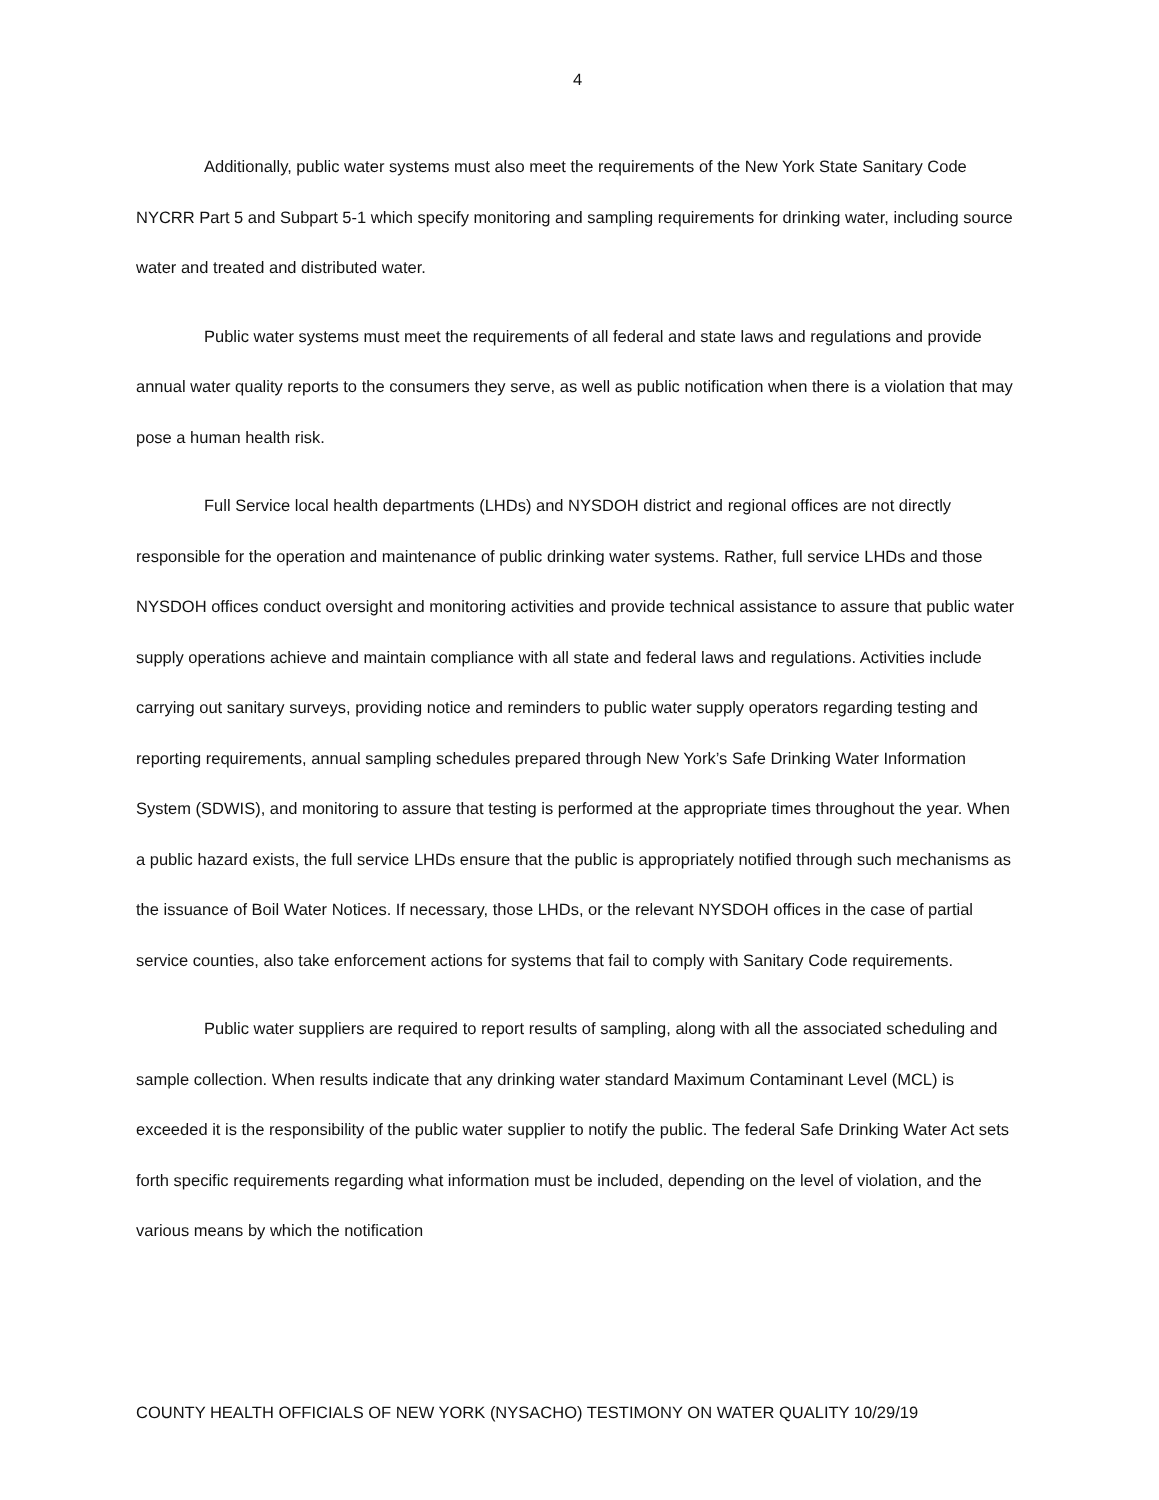4
Additionally, public water systems must also meet the requirements of the New York State Sanitary Code NYCRR Part 5 and Subpart 5-1 which specify monitoring and sampling requirements for drinking water, including source water and treated and distributed water.
Public water systems must meet the requirements of all federal and state laws and regulations and provide annual water quality reports to the consumers they serve, as well as public notification when there is a violation that may pose a human health risk.
Full Service local health departments (LHDs) and NYSDOH district and regional offices are not directly responsible for the operation and maintenance of public drinking water systems. Rather, full service LHDs and those NYSDOH offices conduct oversight and monitoring activities and provide technical assistance to assure that public water supply operations achieve and maintain compliance with all state and federal laws and regulations. Activities include carrying out sanitary surveys, providing notice and reminders to public water supply operators regarding testing and reporting requirements, annual sampling schedules prepared through New York’s Safe Drinking Water Information System (SDWIS), and monitoring to assure that testing is performed at the appropriate times throughout the year. When a public hazard exists, the full service LHDs ensure that the public is appropriately notified through such mechanisms as the issuance of Boil Water Notices. If necessary, those LHDs, or the relevant NYSDOH offices in the case of partial service counties, also take enforcement actions for systems that fail to comply with Sanitary Code requirements.
Public water suppliers are required to report results of sampling, along with all the associated scheduling and sample collection. When results indicate that any drinking water standard Maximum Contaminant Level (MCL) is exceeded it is the responsibility of the public water supplier to notify the public. The federal Safe Drinking Water Act sets forth specific requirements regarding what information must be included, depending on the level of violation, and the various means by which the notification
COUNTY HEALTH OFFICIALS OF NEW YORK (NYSACHO) TESTIMONY ON WATER QUALITY 10/29/19